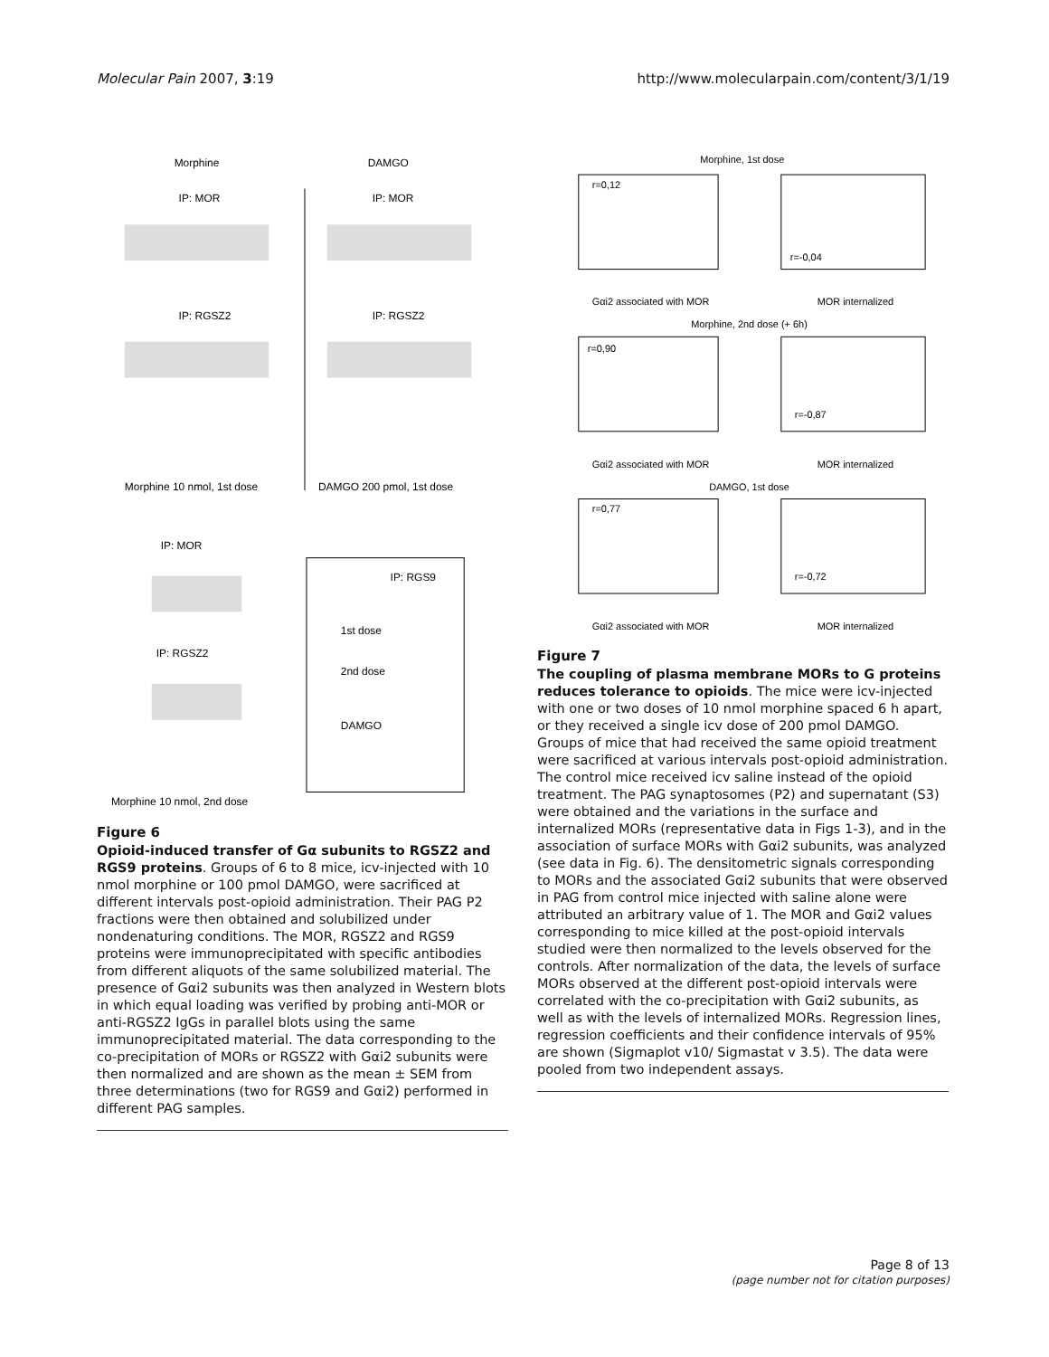Molecular Pain 2007, 3:19 http://www.molecularpain.com/content/3/1/19
Morphine
DAMGO
IP: MOR
IP: MOR
IP: RGSZ2
IP: RGSZ2
Morphine 10 nmol, 1st dose
DAMGO 200 pmol, 1st dose
IP: MOR
IP: RGSZ2
IP: RGS9
1st dose
2nd dose
DAMGO
Morphine 10 nmol, 2nd dose
Figure 6
Opioid-induced transfer of Gα subunits to RGSZ2 and RGS9 proteins. Groups of 6 to 8 mice, icv-injected with 10 nmol morphine or 100 pmol DAMGO, were sacrificed at different intervals post-opioid administration. Their PAG P2 fractions were then obtained and solubilized under nondenaturing conditions. The MOR, RGSZ2 and RGS9 proteins were immunoprecipitated with specific antibodies from different aliquots of the same solubilized material. The presence of Gαi2 subunits was then analyzed in Western blots in which equal loading was verified by probing anti-MOR or anti-RGSZ2 IgGs in parallel blots using the same immunoprecipitated material. The data corresponding to the co-precipitation of MORs or RGSZ2 with Gαi2 subunits were then normalized and are shown as the mean ± SEM from three determinations (two for RGS9 and Gαi2) performed in different PAG samples.
Morphine, 1st dose
r=0,12
r=-0,04
Gαi2 associated with MOR
MOR internalized
Morphine, 2nd dose (+ 6h)
r=0,90
r=-0,87
Gαi2 associated with MOR
MOR internalized
DAMGO, 1st dose
r=0,77
r=-0,72
Gαi2 associated with MOR
MOR internalized
Figure 7
The coupling of plasma membrane MORs to G proteins reduces tolerance to opioids. The mice were icv-injected with one or two doses of 10 nmol morphine spaced 6 h apart, or they received a single icv dose of 200 pmol DAMGO. Groups of mice that had received the same opioid treatment were sacrificed at various intervals post-opioid administration. The control mice received icv saline instead of the opioid treatment. The PAG synaptosomes (P2) and supernatant (S3) were obtained and the variations in the surface and internalized MORs (representative data in Figs 1-3), and in the association of surface MORs with Gαi2 subunits, was analyzed (see data in Fig. 6). The densitometric signals corresponding to MORs and the associated Gαi2 subunits that were observed in PAG from control mice injected with saline alone were attributed an arbitrary value of 1. The MOR and Gαi2 values corresponding to mice killed at the post-opioid intervals studied were then normalized to the levels observed for the controls. After normalization of the data, the levels of surface MORs observed at the different post-opioid intervals were correlated with the co-precipitation with Gαi2 subunits, as well as with the levels of internalized MORs. Regression lines, regression coefficients and their confidence intervals of 95% are shown (Sigmaplot v10/ Sigmastat v 3.5). The data were pooled from two independent assays.
Page 8 of 13
(page number not for citation purposes)